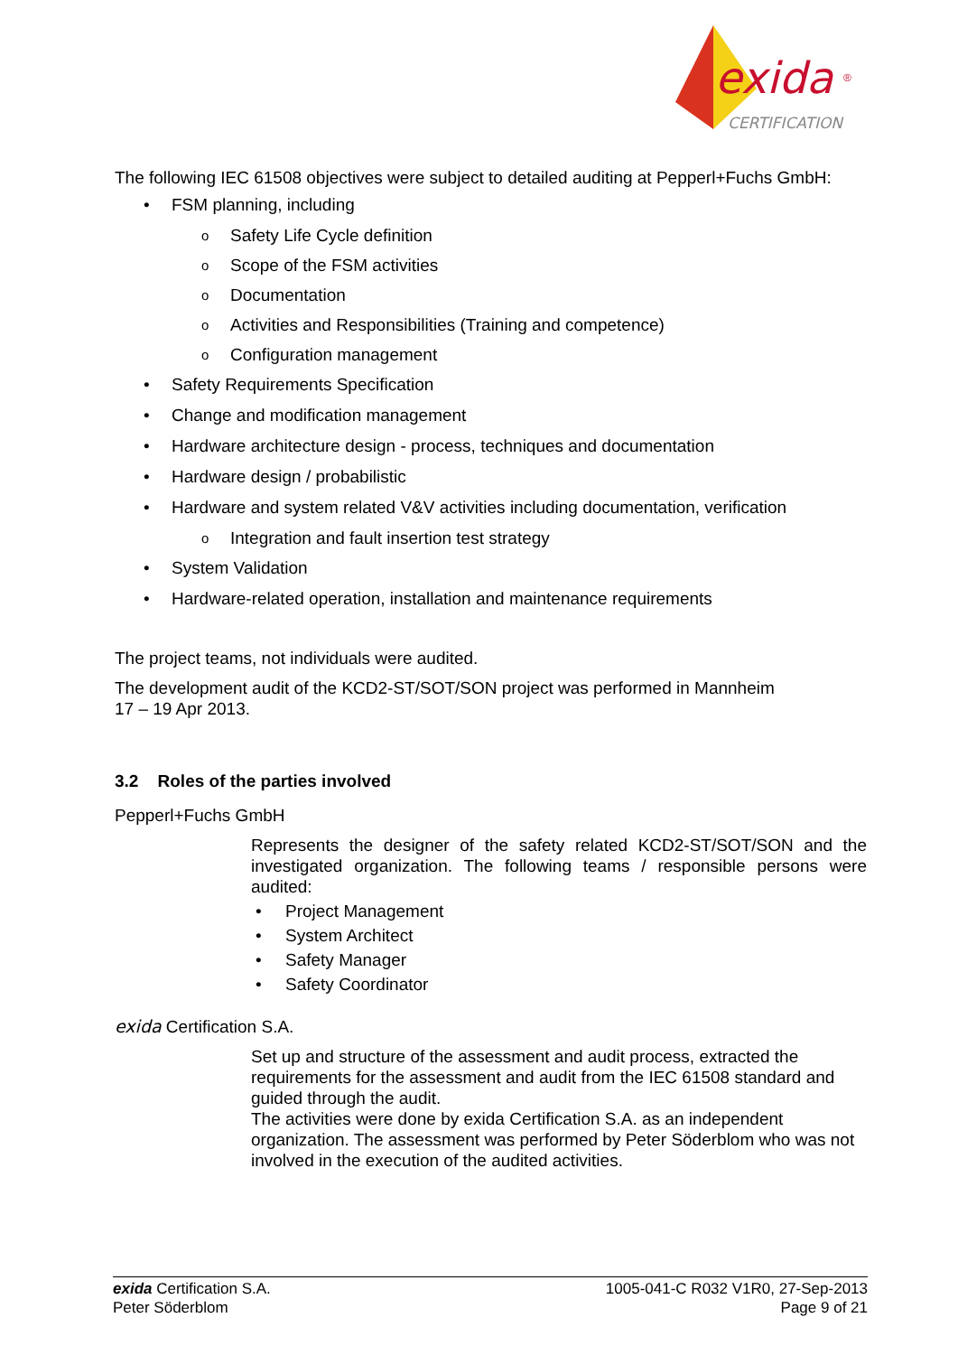exida
®
CERTIFICATION
The following IEC 61508 objectives were subject to detailed auditing at Pepperl+Fuchs GmbH:
• FSM planning, including
o Safety Life Cycle definition
o Scope of the FSM activities
o Documentation
o Activities and Responsibilities (Training and competence)
o Configuration management
• Safety Requirements Specification
• Change and modification management
• Hardware architecture design - process, techniques and documentation
• Hardware design / probabilistic
• Hardware and system related V&V activities including documentation, verification
o Integration and fault insertion test strategy
• System Validation
• Hardware-related operation, installation and maintenance requirements
The project teams, not individuals were audited.
The development audit of the KCD2-ST/SOT/SON project was performed in Mannheim
17 – 19 Apr 2013.
3.2 Roles of the parties involved
Pepperl+Fuchs GmbH
Represents the designer of the safety related KCD2-ST/SOT/SON and the investigated organization. The following teams / responsible persons were audited:
• Project Management
• System Architect
• Safety Manager
• Safety Coordinator
exida Certification S.A.
Set up and structure of the assessment and audit process, extracted the requirements for the assessment and audit from the IEC 61508 standard and guided through the audit.
The activities were done by exida Certification S.A. as an independent organization. The assessment was performed by Peter Söderblom who was not involved in the execution of the audited activities.
exida Certification S.A.
Peter Söderblom
1005-041-C R032 V1R0, 27-Sep-2013
Page 9 of 21